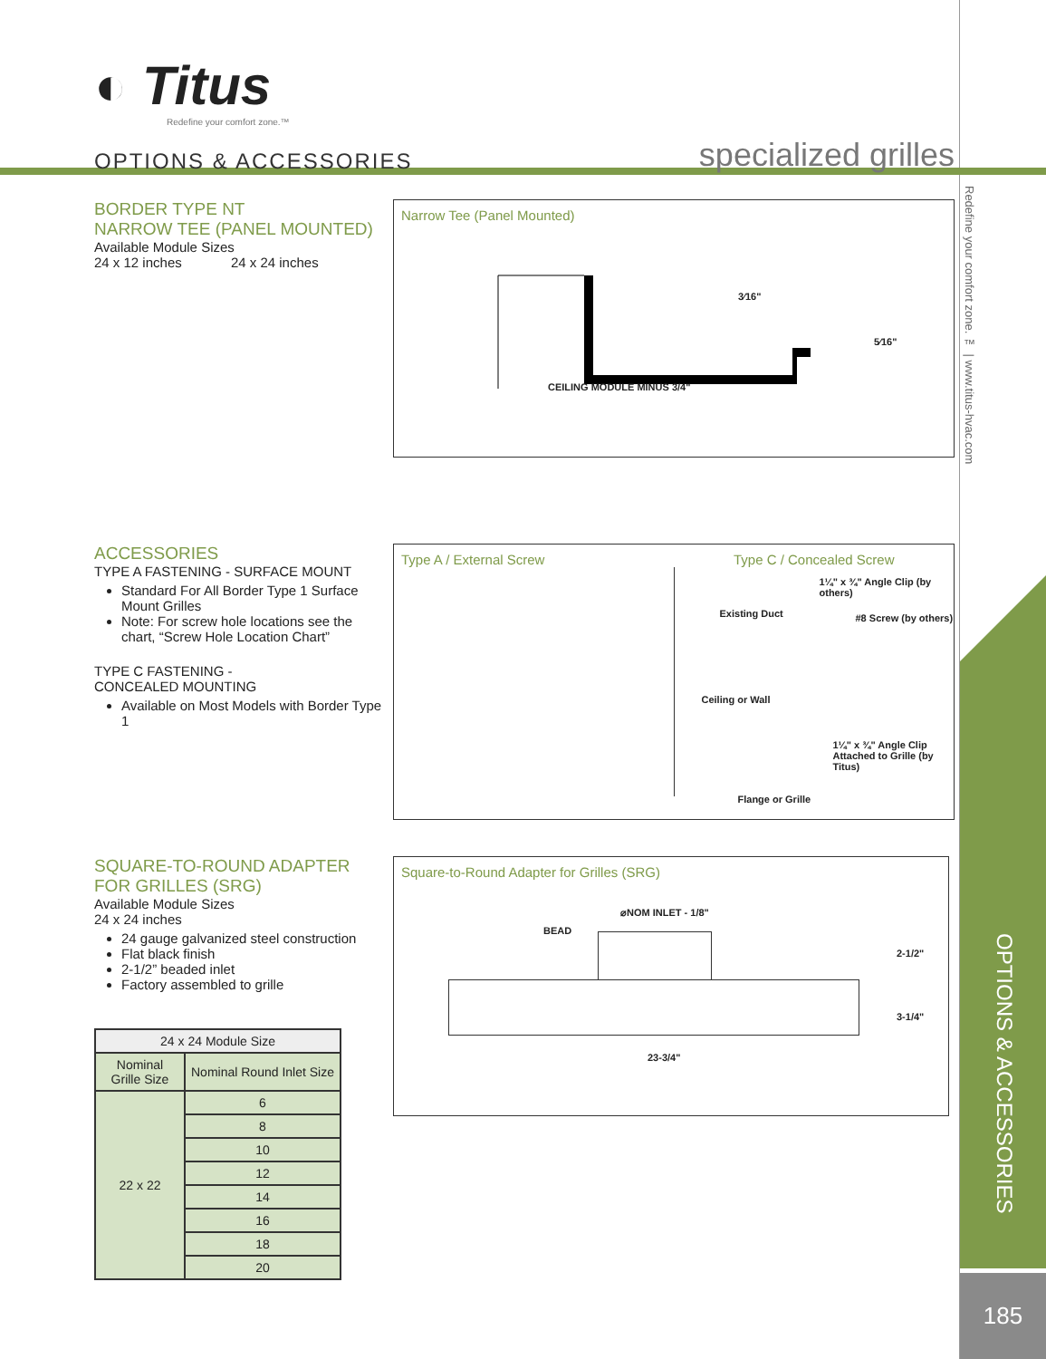185
Redefine your comfort zone. ™ | www.titus-hvac.com
OPTIONS & ACCESSORIES
◐ Titus
Redefine your comfort zone.™
OPTIONS & ACCESSORIES
specialized grilles
BORDER TYPE NT
NARROW TEE (PANEL MOUNTED)
Available Module Sizes
24 x 12 inches 24 x 24 inches
Narrow Tee (Panel Mounted)
3⁄16"
5⁄16"
CEILING MODULE MINUS 3/4"
ACCESSORIES
TYPE A FASTENING - SURFACE MOUNT
Standard For All Border Type 1 Surface Mount Grilles
Note: For screw hole locations see the chart, “Screw Hole Location Chart”
TYPE C FASTENING -
CONCEALED MOUNTING
Available on Most Models with Border Type 1
Type A / External Screw Type C / Concealed Screw
1¼" x ¾" Angle Clip (by others)
Existing Duct #8 Screw (by others)
Ceiling or Wall
1¼" x ¾" Angle Clip Attached to Grille (by Titus)
Flange or Grille
SQUARE-TO-ROUND ADAPTER
FOR GRILLES (SRG)
Available Module Sizes
24 x 24 inches
24 gauge galvanized steel construction
Flat black finish
2-1/2” beaded inlet
Factory assembled to grille
| 24 x 24 Module Size | |
| --- | --- |
| Nominal Grille Size | Nominal Round Inlet Size |
| 22 x 22 | 6 |
| | 8 |
| | 10 |
| | 12 |
| | 14 |
| | 16 |
| | 18 |
| | 20 |
Square-to-Round Adapter for Grilles (SRG)
⌀NOM INLET - 1/8"
BEAD
2-1/2"
3-1/4"
23-3/4"